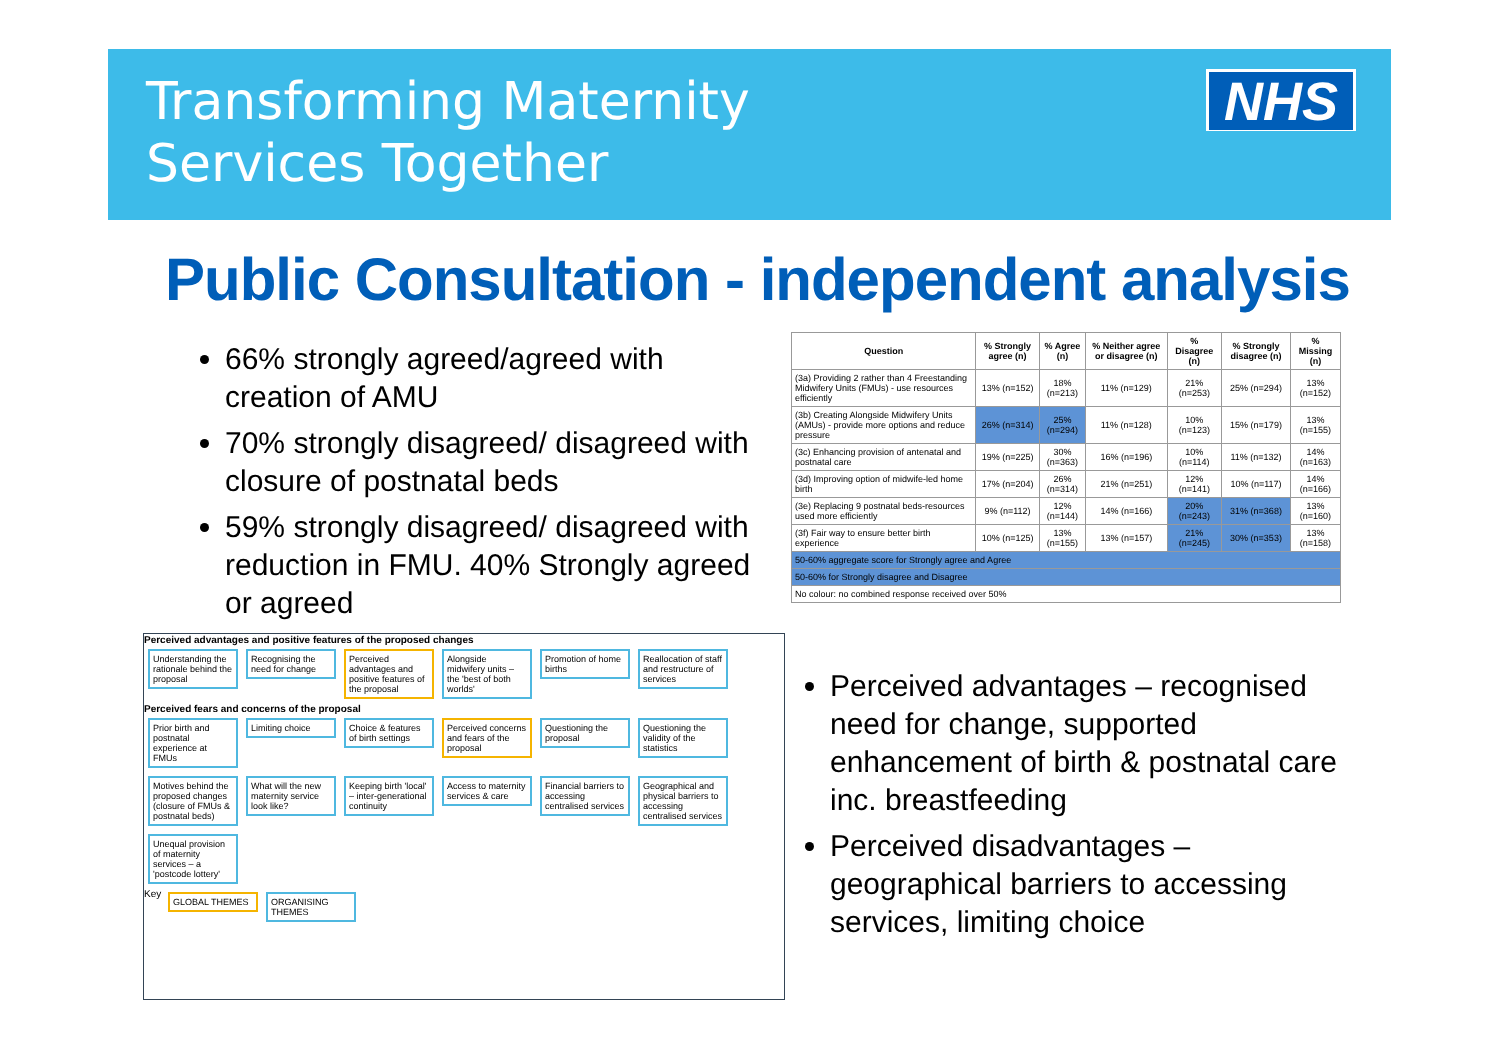Transforming Maternity
Services Together
NHS
Public Consultation - independent analysis
66% strongly agreed/agreed with creation of AMU
70% strongly disagreed/ disagreed with closure of postnatal beds
59% strongly disagreed/ disagreed with reduction in FMU. 40% Strongly agreed or agreed
| Question | % Strongly agree (n) | % Agree (n) | % Neither agree or disagree (n) | % Disagree (n) | % Strongly disagree (n) | % Missing (n) |
| --- | --- | --- | --- | --- | --- | --- |
| (3a) Providing 2 rather than 4 Freestanding Midwifery Units (FMUs) - use resources efficiently | 13% (n=152) | 18% (n=213) | 11% (n=129) | 21% (n=253) | 25% (n=294) | 13% (n=152) |
| (3b) Creating Alongside Midwifery Units (AMUs) - provide more options and reduce pressure | 26% (n=314) | 25% (n=294) | 11% (n=128) | 10% (n=123) | 15% (n=179) | 13% (n=155) |
| (3c) Enhancing provision of antenatal and postnatal care | 19% (n=225) | 30% (n=363) | 16% (n=196) | 10% (n=114) | 11% (n=132) | 14% (n=163) |
| (3d) Improving option of midwife-led home birth | 17% (n=204) | 26% (n=314) | 21% (n=251) | 12% (n=141) | 10% (n=117) | 14% (n=166) |
| (3e) Replacing 9 postnatal beds-resources used more efficiently | 9% (n=112) | 12% (n=144) | 14% (n=166) | 20% (n=243) | 31% (n=368) | 13% (n=160) |
| (3f) Fair way to ensure better birth experience | 10% (n=125) | 13% (n=155) | 13% (n=157) | 21% (n=245) | 30% (n=353) | 13% (n=158) |
| 50-60% aggregate score for Strongly agree and Agree | | | | | | |
| 50-60% for Strongly disagree and Disagree | | | | | | |
| No colour: no combined response received over 50% | | | | | | |
Perceived advantages and positive features of the proposed changes
Understanding the rationale behind the proposal Recognising the need for change Perceived advantages and positive features of the proposal Alongside midwifery units – the 'best of both worlds' Promotion of home births Reallocation of staff and restructure of services
Perceived fears and concerns of the proposal
Prior birth and postnatal experience at FMUs Limiting choice Choice & features of birth settings Perceived concerns and fears of the proposal Questioning the proposal Questioning the validity of the statistics Motives behind the proposed changes (closure of FMUs & postnatal beds) What will the new maternity service look like? Keeping birth 'local' – inter-generational continuity Access to maternity services & care Financial barriers to accessing centralised services Geographical and physical barriers to accessing centralised services Unequal provision of maternity services – a 'postcode lottery'
Key GLOBAL THEMES ORGANISING THEMES
Perceived advantages – recognised need for change, supported enhancement of birth & postnatal care inc. breastfeeding
Perceived disadvantages – geographical barriers to accessing services, limiting choice